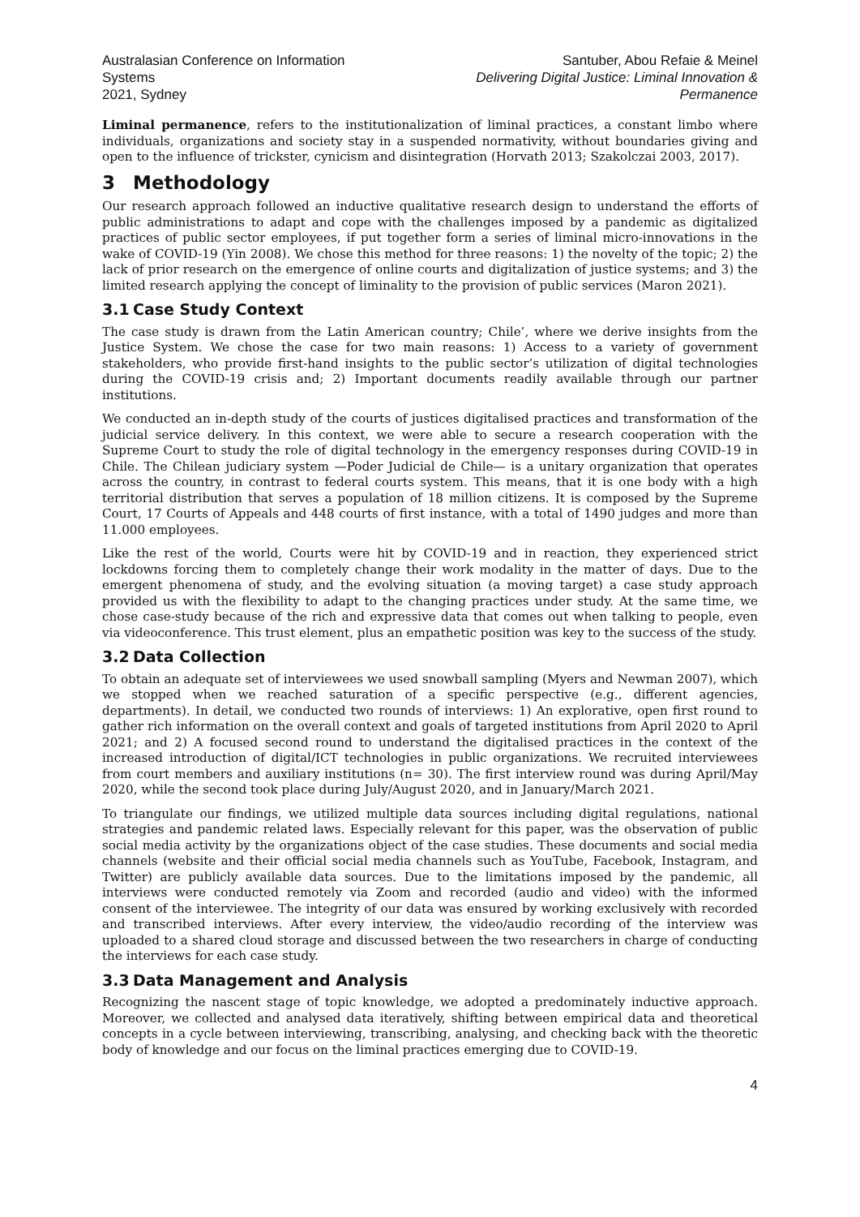Australasian Conference on Information Systems
2021, Sydney
Santuber, Abou Refaie & Meinel
Delivering Digital Justice: Liminal Innovation & Permanence
Liminal permanence, refers to the institutionalization of liminal practices, a constant limbo where individuals, organizations and society stay in a suspended normativity, without boundaries giving and open to the influence of trickster, cynicism and disintegration (Horvath 2013; Szakolczai 2003, 2017).
3 Methodology
Our research approach followed an inductive qualitative research design to understand the efforts of public administrations to adapt and cope with the challenges imposed by a pandemic as digitalized practices of public sector employees, if put together form a series of liminal micro-innovations in the wake of COVID-19 (Yin 2008). We chose this method for three reasons: 1) the novelty of the topic; 2) the lack of prior research on the emergence of online courts and digitalization of justice systems; and 3) the limited research applying the concept of liminality to the provision of public services (Maron 2021).
3.1 Case Study Context
The case study is drawn from the Latin American country; Chile’, where we derive insights from the Justice System. We chose the case for two main reasons: 1) Access to a variety of government stakeholders, who provide first-hand insights to the public sector’s utilization of digital technologies during the COVID-19 crisis and; 2) Important documents readily available through our partner institutions.
We conducted an in-depth study of the courts of justices digitalised practices and transformation of the judicial service delivery. In this context, we were able to secure a research cooperation with the Supreme Court to study the role of digital technology in the emergency responses during COVID-19 in Chile. The Chilean judiciary system —Poder Judicial de Chile— is a unitary organization that operates across the country, in contrast to federal courts system. This means, that it is one body with a high territorial distribution that serves a population of 18 million citizens. It is composed by the Supreme Court, 17 Courts of Appeals and 448 courts of first instance, with a total of 1490 judges and more than 11.000 employees.
Like the rest of the world, Courts were hit by COVID-19 and in reaction, they experienced strict lockdowns forcing them to completely change their work modality in the matter of days. Due to the emergent phenomena of study, and the evolving situation (a moving target) a case study approach provided us with the flexibility to adapt to the changing practices under study. At the same time, we chose case-study because of the rich and expressive data that comes out when talking to people, even via videoconference. This trust element, plus an empathetic position was key to the success of the study.
3.2 Data Collection
To obtain an adequate set of interviewees we used snowball sampling (Myers and Newman 2007), which we stopped when we reached saturation of a specific perspective (e.g., different agencies, departments). In detail, we conducted two rounds of interviews: 1) An explorative, open first round to gather rich information on the overall context and goals of targeted institutions from April 2020 to April 2021; and 2) A focused second round to understand the digitalised practices in the context of the increased introduction of digital/ICT technologies in public organizations. We recruited interviewees from court members and auxiliary institutions (n= 30). The first interview round was during April/May 2020, while the second took place during July/August 2020, and in January/March 2021.
To triangulate our findings, we utilized multiple data sources including digital regulations, national strategies and pandemic related laws. Especially relevant for this paper, was the observation of public social media activity by the organizations object of the case studies. These documents and social media channels (website and their official social media channels such as YouTube, Facebook, Instagram, and Twitter) are publicly available data sources. Due to the limitations imposed by the pandemic, all interviews were conducted remotely via Zoom and recorded (audio and video) with the informed consent of the interviewee. The integrity of our data was ensured by working exclusively with recorded and transcribed interviews. After every interview, the video/audio recording of the interview was uploaded to a shared cloud storage and discussed between the two researchers in charge of conducting the interviews for each case study.
3.3 Data Management and Analysis
Recognizing the nascent stage of topic knowledge, we adopted a predominately inductive approach. Moreover, we collected and analysed data iteratively, shifting between empirical data and theoretical concepts in a cycle between interviewing, transcribing, analysing, and checking back with the theoretic body of knowledge and our focus on the liminal practices emerging due to COVID-19.
4